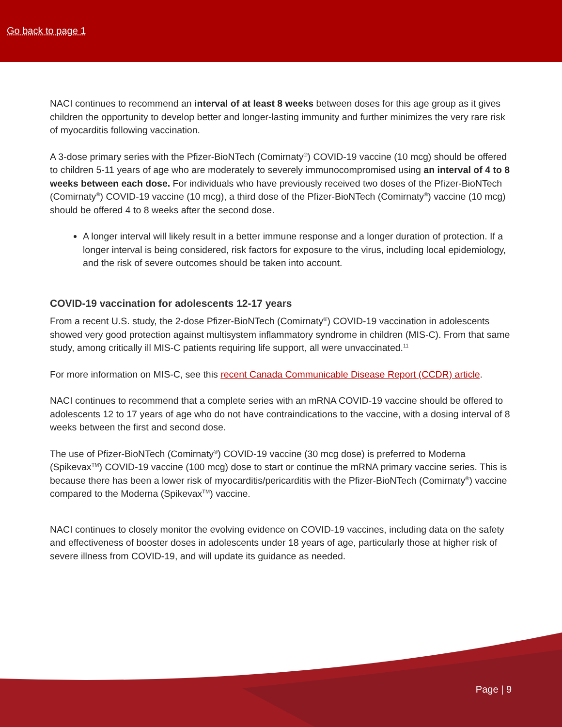Go back to page 1
NACI continues to recommend an interval of at least 8 weeks between doses for this age group as it gives children the opportunity to develop better and longer-lasting immunity and further minimizes the very rare risk of myocarditis following vaccination.
A 3-dose primary series with the Pfizer-BioNTech (Comirnaty<sup>®</sup>) COVID-19 vaccine (10 mcg) should be offered to children 5-11 years of age who are moderately to severely immunocompromised using an interval of 4 to 8 weeks between each dose. For individuals who have previously received two doses of the Pfizer-BioNTech (Comirnaty<sup>®</sup>) COVID-19 vaccine (10 mcg), a third dose of the Pfizer-BioNTech (Comirnaty<sup>®</sup>) vaccine (10 mcg) should be offered 4 to 8 weeks after the second dose.
A longer interval will likely result in a better immune response and a longer duration of protection. If a longer interval is being considered, risk factors for exposure to the virus, including local epidemiology, and the risk of severe outcomes should be taken into account.
COVID-19 vaccination for adolescents 12-17 years
From a recent U.S. study, the 2-dose Pfizer-BioNTech (Comirnaty<sup>®</sup>) COVID-19 vaccination in adolescents showed very good protection against multisystem inflammatory syndrome in children (MIS-C). From that same study, among critically ill MIS-C patients requiring life support, all were unvaccinated.<sup>11</sup>
For more information on MIS-C, see this recent Canada Communicable Disease Report (CCDR) article.
NACI continues to recommend that a complete series with an mRNA COVID-19 vaccine should be offered to adolescents 12 to 17 years of age who do not have contraindications to the vaccine, with a dosing interval of 8 weeks between the first and second dose.
The use of Pfizer-BioNTech (Comirnaty<sup>®</sup>) COVID-19 vaccine (30 mcg dose) is preferred to Moderna (Spikevax<sup>TM</sup>) COVID-19 vaccine (100 mcg) dose to start or continue the mRNA primary vaccine series. This is because there has been a lower risk of myocarditis/pericarditis with the Pfizer-BioNTech (Comirnaty<sup>®</sup>) vaccine compared to the Moderna (Spikevax<sup>TM</sup>) vaccine.
NACI continues to closely monitor the evolving evidence on COVID-19 vaccines, including data on the safety and effectiveness of booster doses in adolescents under 18 years of age, particularly those at higher risk of severe illness from COVID-19, and will update its guidance as needed.
Page | 9